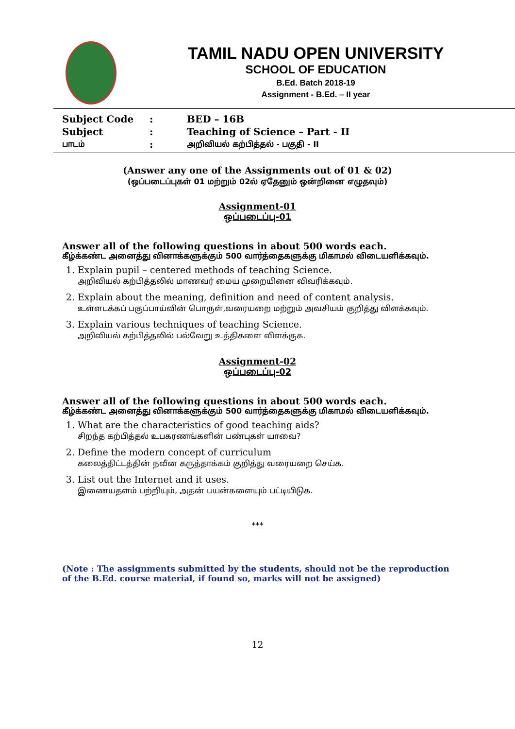TAMIL NADU OPEN UNIVERSITY
SCHOOL OF EDUCATION
B.Ed. Batch 2018-19
Assignment - B.Ed. – II year
| Subject Code | : | BED – 16B |
| Subject | : | Teaching of Science – Part - II |
| பாடம் | : | அறிவியல் கற்பித்தல் - பகுதி - II |
(Answer any one of the Assignments out of 01 & 02)
(ஒப்படைப்புகள் 01 மற்றும் 02ல் ஏதேனும் ஒன்றினை எழுதவும்)
Assignment-01
ஒப்படைப்பு-01
Answer all of the following questions in about 500 words each.
கீழ்க்கண்ட அனைத்து வினாக்களுக்கும் 500 வார்த்தைகளுக்கு மிகாமல் விடையளிக்கவும்.
1. Explain pupil – centered methods of teaching Science.
அறிவியல் கற்பித்தலில் மாணவர் மைய முறையினை விவரிக்கவும்.
2. Explain about the meaning, definition and need of content analysis.
உள்ளடக்கப் பகுப்பாய்வின் பொருள்,வரையறை மற்றும் அவசியம் குறித்து விளக்கவும்.
3. Explain various techniques of teaching Science.
அறிவியல் கற்பித்தலில் பல்வேறு உத்திகளை விளக்குக.
Assignment-02
ஒப்படைப்பு-02
Answer all of the following questions in about 500 words each.
கீழ்க்கண்ட அனைத்து வினாக்களுக்கும் 500 வார்த்தைகளுக்கு மிகாமல் விடையளிக்கவும்.
1. What are the characteristics of good teaching aids?
சிறந்த கற்பித்தல் உபகரணங்களின் பண்புகள் யாவை?
2. Define the modern concept of curriculum
கலைத்திட்டத்தின் நவீன கருத்தாக்கம் குறித்து வரையறை செய்க.
3. List out the Internet and it uses.
இணையதளம் பற்றியும், அதன் பயன்களையும் பட்டியிடுக.
***
(Note : The assignments submitted by the students, should not be the reproduction of the B.Ed. course material, if found so, marks will not be assigned)
12